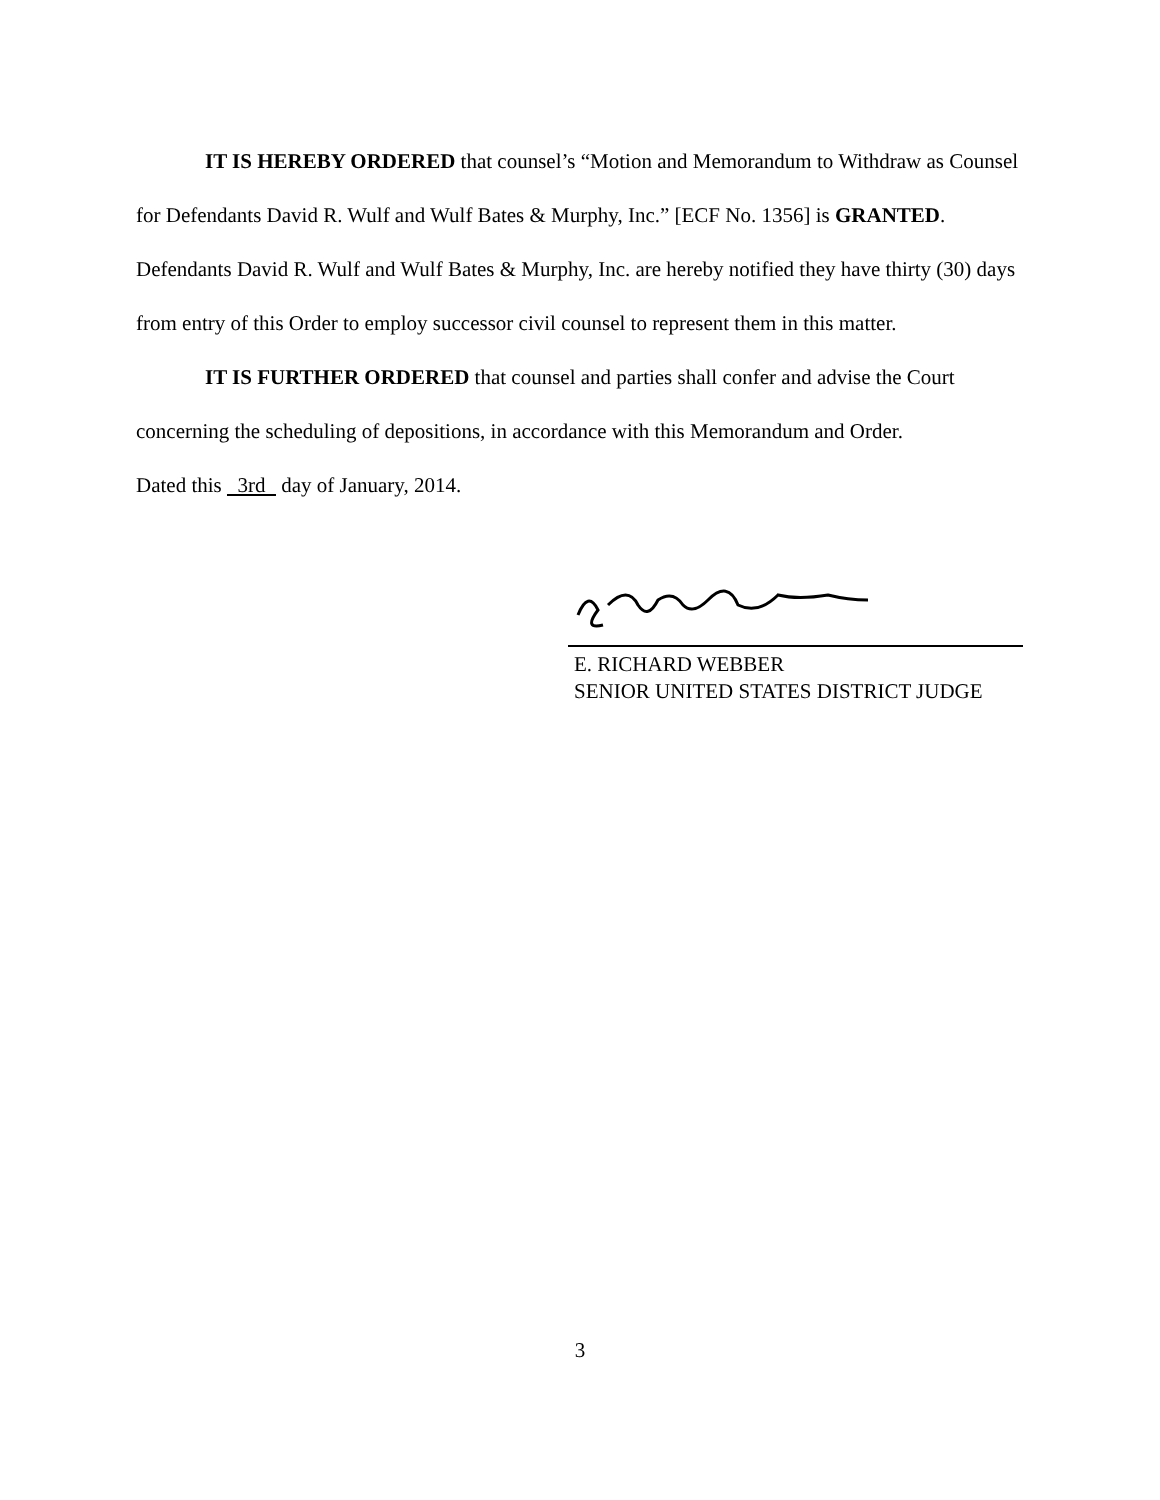IT IS HEREBY ORDERED that counsel’s “Motion and Memorandum to Withdraw as Counsel for Defendants David R. Wulf and Wulf Bates & Murphy, Inc.” [ECF No. 1356] is GRANTED. Defendants David R. Wulf and Wulf Bates & Murphy, Inc. are hereby notified they have thirty (30) days from entry of this Order to employ successor civil counsel to represent them in this matter.
IT IS FURTHER ORDERED that counsel and parties shall confer and advise the Court concerning the scheduling of depositions, in accordance with this Memorandum and Order.
Dated this 3rd day of January, 2014.
E. RICHARD WEBBER
SENIOR UNITED STATES DISTRICT JUDGE
3